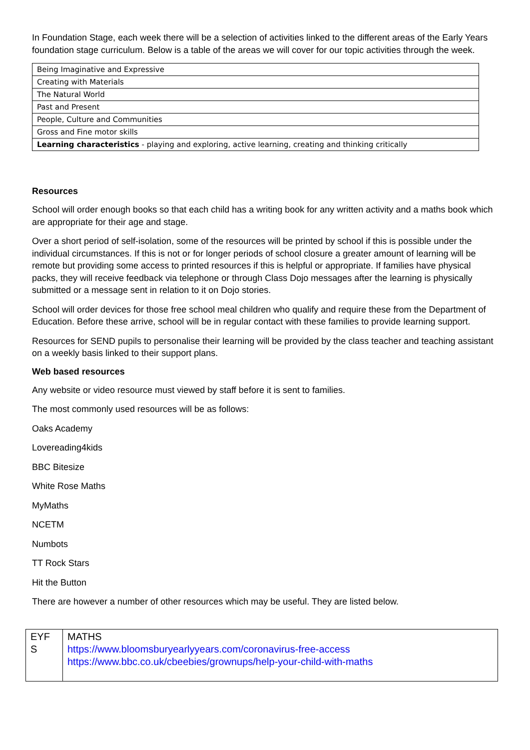In Foundation Stage, each week there will be a selection of activities linked to the different areas of the Early Years foundation stage curriculum. Below is a table of the areas we will cover for our topic activities through the week.
| Being Imaginative and Expressive |
| Creating with Materials |
| The Natural World |
| Past and Present |
| People, Culture and Communities |
| Gross and Fine motor skills |
| Learning characteristics - playing and exploring, active learning, creating and thinking critically |
Resources
School will order enough books so that each child has a writing book for any written activity and a maths book which are appropriate for their age and stage.
Over a short period of self-isolation, some of the resources will be printed by school if this is possible under the individual circumstances. If this is not or for longer periods of school closure a greater amount of learning will be remote but providing some access to printed resources if this is helpful or appropriate. If families have physical packs, they will receive feedback via telephone or through Class Dojo messages after the learning is physically submitted or a message sent in relation to it on Dojo stories.
School will order devices for those free school meal children who qualify and require these from the Department of Education. Before these arrive, school will be in regular contact with these families to provide learning support.
Resources for SEND pupils to personalise their learning will be provided by the class teacher and teaching assistant on a weekly basis linked to their support plans.
Web based resources
Any website or video resource must viewed by staff before it is sent to families.
The most commonly used resources will be as follows:
Oaks Academy
Lovereading4kids
BBC Bitesize
White Rose Maths
MyMaths
NCETM
Numbots
TT Rock Stars
Hit the Button
There are however a number of other resources which may be useful. They are listed below.
| EYF S | MATHS https://www.bloomsburyearlyyears.com/coronavirus-free-access https://www.bbc.co.uk/cbeebies/grownups/help-your-child-with-maths |